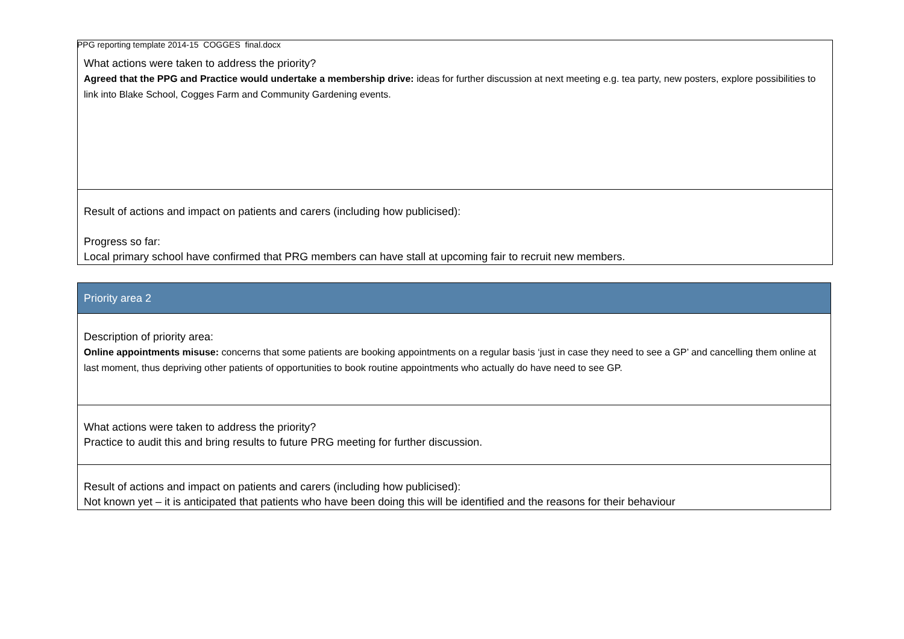PPG reporting template 2014-15 COGGES final.docx
| What actions were taken to address the priority? Agreed that the PPG and Practice would undertake a membership drive: ideas for further discussion at next meeting e.g. tea party, new posters, explore possibilities to link into Blake School, Cogges Farm and Community Gardening events. |
| Result of actions and impact on patients and carers (including how publicised): Progress so far: Local primary school have confirmed that PRG members can have stall at upcoming fair to recruit new members. |
| Priority area 2 |
| Description of priority area: Online appointments misuse: concerns that some patients are booking appointments on a regular basis ‘just in case they need to see a GP’ and cancelling them online at last moment, thus depriving other patients of opportunities to book routine appointments who actually do have need to see GP. |
| What actions were taken to address the priority? Practice to audit this and bring results to future PRG meeting for further discussion. |
| Result of actions and impact on patients and carers (including how publicised): Not known yet – it is anticipated that patients who have been doing this will be identified and the reasons for their behaviour |